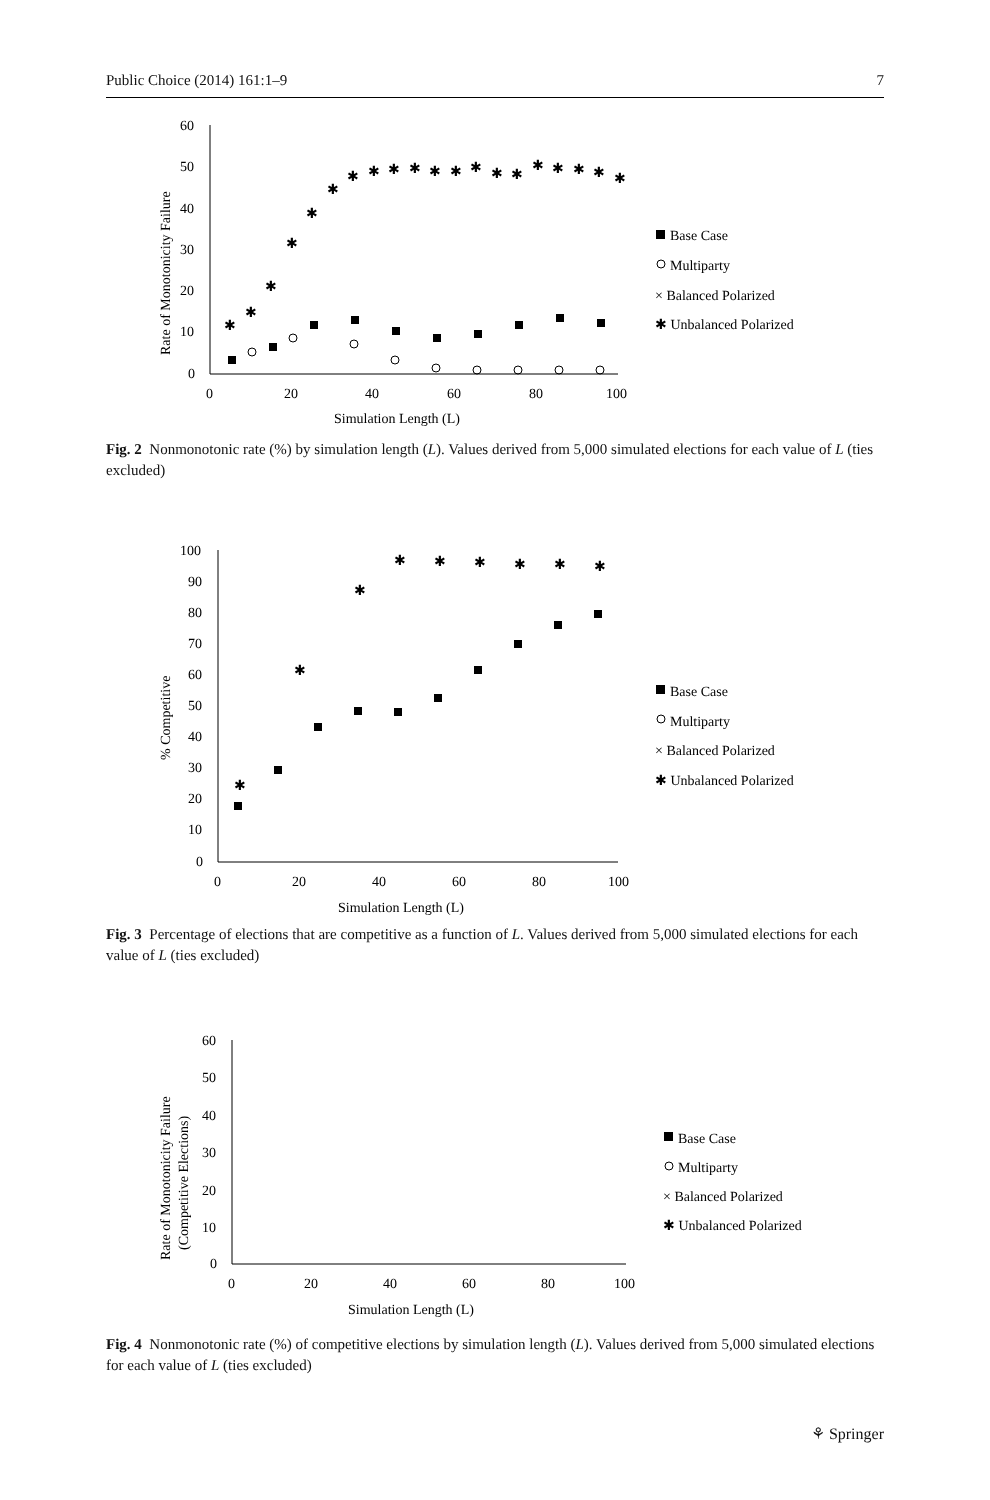Public Choice (2014) 161:1–9 7
60
50
40
30
20
10
0
0
20
40
60
80
100
Simulation Length (L)
Rate of Monotonicity Failure
✱
✱
✱
✱
✱
✱
✱
✱
✱
✱
✱
✱
✱
✱
✱
✱
✱
✱
✱
✱
Base Case
Multiparty
× Balanced Polarized
✱ Unbalanced Polarized
Fig. 2 Nonmonotonic rate (%) by simulation length (L). Values derived from 5,000 simulated elections for each value of L (ties excluded)
100
90
80
70
60
50
40
30
20
10
0
0
20
40
60
80
100
Simulation Length (L)
% Competitive
✱
✱
✱
✱
✱
✱
✱
✱
✱
Base Case
Multiparty
× Balanced Polarized
✱ Unbalanced Polarized
Fig. 3 Percentage of elections that are competitive as a function of L. Values derived from 5,000 simulated elections for each value of L (ties excluded)
60
50
40
30
20
10
0
0
20
40
60
80
100
Simulation Length (L)
Rate of Monotonicity Failure
(Competitive Elections)
Base Case
Multiparty
× Balanced Polarized
✱ Unbalanced Polarized
Fig. 4 Nonmonotonic rate (%) of competitive elections by simulation length (L). Values derived from 5,000 simulated elections for each value of L (ties excluded)
⚘ Springer